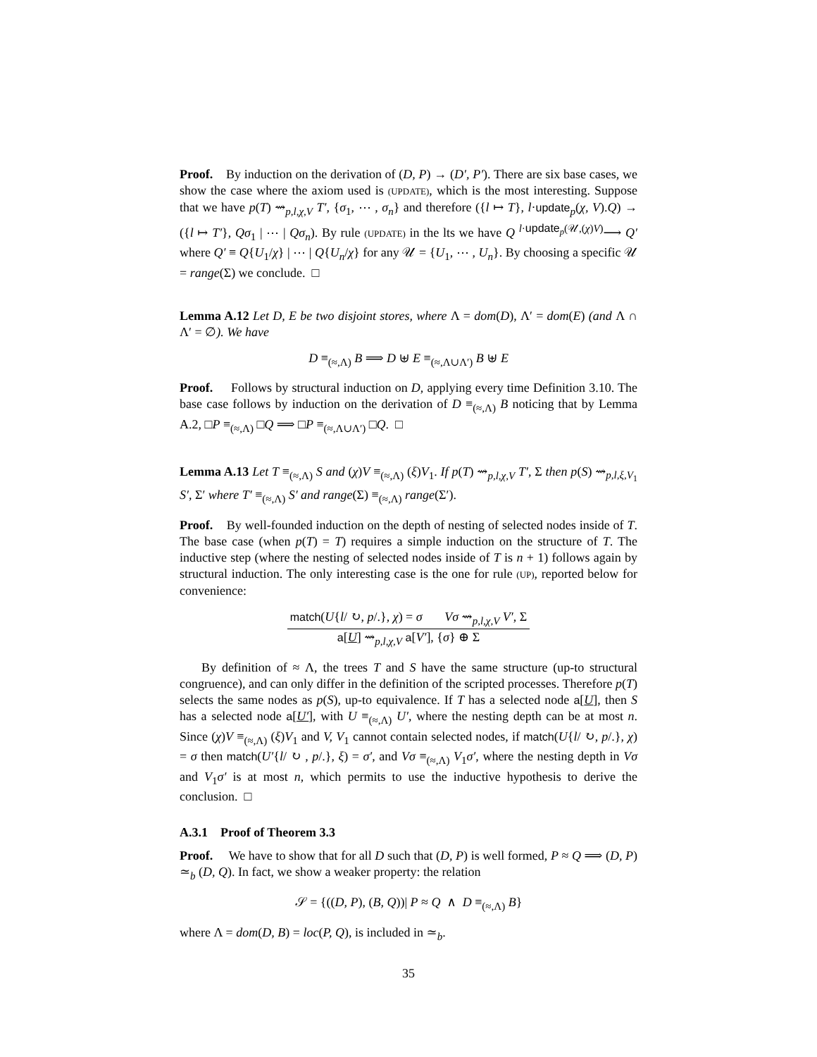Proof. By induction on the derivation of (D, P) → (D′, P′). There are six base cases, we show the case where the axiom used is (UPDATE), which is the most interesting. Suppose that we have p(T) ⇝<sub>p,l,χ,V</sub> T′, {σ<sub>1</sub>, ⋯ , σ<sub>n</sub>} and therefore ({l ↦ T}, l·update<sub>p</sub>(χ, V).Q) → ({l ↦ T′}, Qσ<sub>1</sub> | ⋯ | Qσ<sub>n</sub>). By rule (UPDATE) in the lts we have Q <sup>l·update<sub>p</sub>(𝒰,(χ)V)</sup>⟶ Q′ where Q′ ≡ Q{U<sub>1</sub>/χ} | ⋯ | Q{U<sub>n</sub>/χ} for any 𝒰 = {U<sub>1</sub>, ⋯ , U<sub>n</sub>}. By choosing a specific 𝒰 = range(Σ) we conclude. □
Lemma A.12 Let D, E be two disjoint stores, where Λ = dom(D), Λ′ = dom(E) (and Λ ∩ Λ′ = ∅). We have
D ≡<sub>(≈,Λ)</sub> B ⟹ D ⊎ E ≡<sub>(≈,Λ∪Λ′)</sub> B ⊎ E
Proof. Follows by structural induction on D, applying every time Definition 3.10. The base case follows by induction on the derivation of D ≡<sub>(≈,Λ)</sub> B noticing that by Lemma A.2, □P ≡<sub>(≈,Λ)</sub> □Q ⟹ □P ≡<sub>(≈,Λ∪Λ′)</sub> □Q. □
Lemma A.13 Let T ≡<sub>(≈,Λ)</sub> S and (χ)V ≡<sub>(≈,Λ)</sub> (ξ)V<sub>1</sub>. If p(T) ⇝<sub>p,l,χ,V</sub> T′, Σ then p(S) ⇝<sub>p,l,ξ,V<sub>1</sub></sub> S′, Σ′ where T′ ≡<sub>(≈,Λ)</sub> S′ and range(Σ) ≡<sub>(≈,Λ)</sub> range(Σ′).
Proof. By well-founded induction on the depth of nesting of selected nodes inside of T. The base case (when p(T) = T) requires a simple induction on the structure of T. The inductive step (where the nesting of selected nodes inside of T is n + 1) follows again by structural induction. The only interesting case is the one for rule (UP), reported below for convenience:
match(U{l/ ↻, p/.}, χ) = σ Vσ ⇝<sub>p,l,χ,V</sub> V′, Σ
a[U] ⇝<sub>p,l,χ,V</sub> a[V′], {σ} ⊕ Σ
By definition of ≈ Λ, the trees T and S have the same structure (up-to structural congruence), and can only differ in the definition of the scripted processes. Therefore p(T) selects the same nodes as p(S), up-to equivalence. If T has a selected node a[U], then S has a selected node a[U′], with U ≡<sub>(≈,Λ)</sub> U′, where the nesting depth can be at most n. Since (χ)V ≡<sub>(≈,Λ)</sub> (ξ)V<sub>1</sub> and V, V<sub>1</sub> cannot contain selected nodes, if match(U{l/ ↻, p/.}, χ) = σ then match(U′{l/ ↻ , p/.}, ξ) = σ′, and Vσ ≡<sub>(≈,Λ)</sub> V<sub>1</sub>σ′, where the nesting depth in Vσ and V<sub>1</sub>σ′ is at most n, which permits to use the inductive hypothesis to derive the conclusion. □
A.3.1 Proof of Theorem 3.3
Proof. We have to show that for all D such that (D, P) is well formed, P ≈ Q ⟹ (D, P) ≃<sub>b</sub> (D, Q). In fact, we show a weaker property: the relation
𝒮 = {((D, P), (B, Q))| P ≈ Q ∧ D ≡<sub>(≈,Λ)</sub> B}
where Λ = dom(D, B) = loc(P, Q), is included in ≃<sub>b</sub>.
35